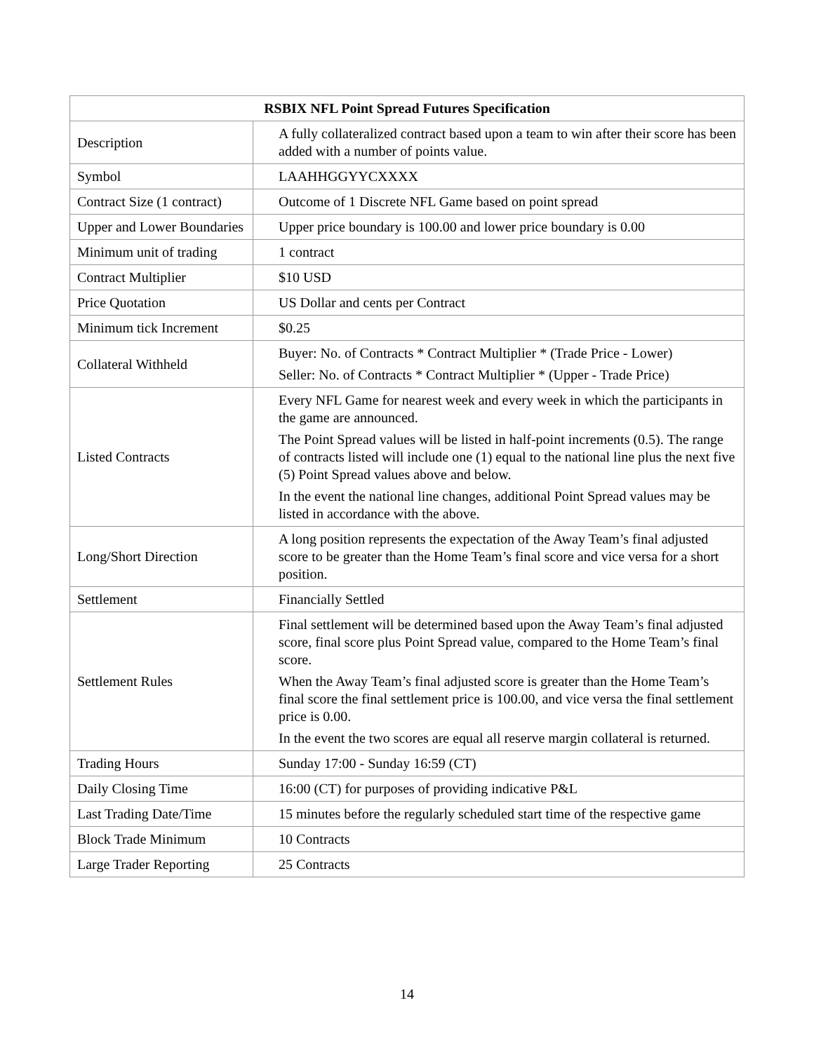| RSBIX NFL Point Spread Futures Specification | |
| --- | --- |
| Description | A fully collateralized contract based upon a team to win after their score has been added with a number of points value. |
| Symbol | LAAHHGGYYCXXXX |
| Contract Size (1 contract) | Outcome of 1 Discrete NFL Game based on point spread |
| Upper and Lower Boundaries | Upper price boundary is 100.00 and lower price boundary is 0.00 |
| Minimum unit of trading | 1 contract |
| Contract Multiplier | $10 USD |
| Price Quotation | US Dollar and cents per Contract |
| Minimum tick Increment | $0.25 |
| Collateral Withheld | Buyer: No. of Contracts * Contract Multiplier * (Trade Price - Lower) Seller: No. of Contracts * Contract Multiplier * (Upper - Trade Price) |
| Listed Contracts | Every NFL Game for nearest week and every week in which the participants in the game are announced. The Point Spread values will be listed in half-point increments (0.5). The range of contracts listed will include one (1) equal to the national line plus the next five (5) Point Spread values above and below. In the event the national line changes, additional Point Spread values may be listed in accordance with the above. |
| Long/Short Direction | A long position represents the expectation of the Away Team’s final adjusted score to be greater than the Home Team’s final score and vice versa for a short position. |
| Settlement | Financially Settled |
| Settlement Rules | Final settlement will be determined based upon the Away Team’s final adjusted score, final score plus Point Spread value, compared to the Home Team’s final score. When the Away Team’s final adjusted score is greater than the Home Team’s final score the final settlement price is 100.00, and vice versa the final settlement price is 0.00. In the event the two scores are equal all reserve margin collateral is returned. |
| Trading Hours | Sunday 17:00 - Sunday 16:59 (CT) |
| Daily Closing Time | 16:00 (CT) for purposes of providing indicative P&L |
| Last Trading Date/Time | 15 minutes before the regularly scheduled start time of the respective game |
| Block Trade Minimum | 10 Contracts |
| Large Trader Reporting | 25 Contracts |
14